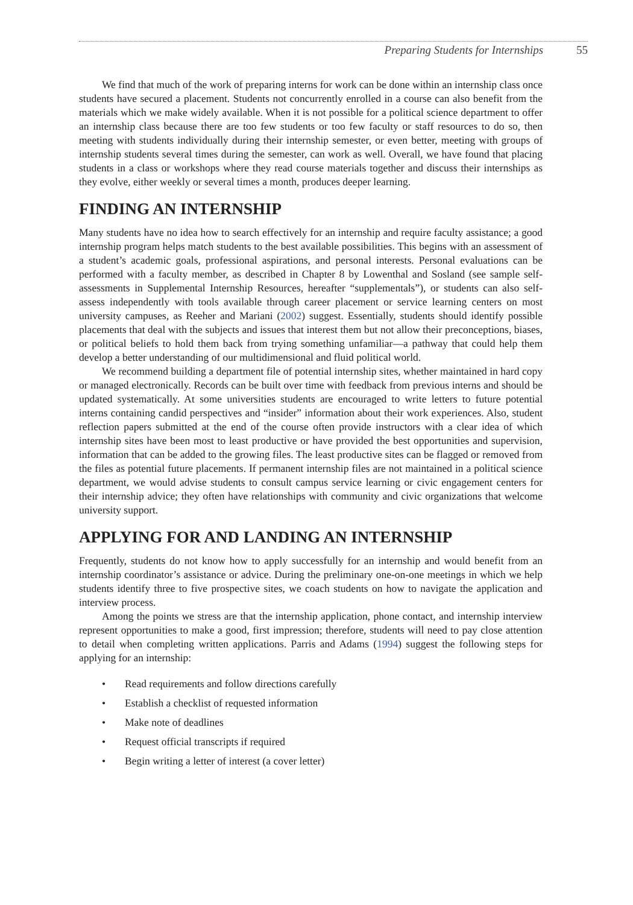Preparing Students for Internships 55
We find that much of the work of preparing interns for work can be done within an internship class once students have secured a placement. Students not concurrently enrolled in a course can also benefit from the materials which we make widely available. When it is not possible for a political science department to offer an internship class because there are too few students or too few faculty or staff resources to do so, then meeting with students individually during their internship semester, or even better, meeting with groups of internship students several times during the semester, can work as well. Overall, we have found that placing students in a class or workshops where they read course materials together and discuss their internships as they evolve, either weekly or several times a month, produces deeper learning.
FINDING AN INTERNSHIP
Many students have no idea how to search effectively for an internship and require faculty assistance; a good internship program helps match students to the best available possibilities. This begins with an assessment of a student’s academic goals, professional aspirations, and personal interests. Personal evaluations can be performed with a faculty member, as described in Chapter 8 by Lowenthal and Sosland (see sample self-assessments in Supplemental Internship Resources, hereafter “supplementals”), or students can also self-assess independently with tools available through career placement or service learning centers on most university campuses, as Reeher and Mariani (2002) suggest. Essentially, students should identify possible placements that deal with the subjects and issues that interest them but not allow their preconceptions, biases, or political beliefs to hold them back from trying something unfamiliar—a pathway that could help them develop a better understanding of our multidimensional and fluid political world.
We recommend building a department file of potential internship sites, whether maintained in hard copy or managed electronically. Records can be built over time with feedback from previous interns and should be updated systematically. At some universities students are encouraged to write letters to future potential interns containing candid perspectives and “insider” information about their work experiences. Also, student reflection papers submitted at the end of the course often provide instructors with a clear idea of which internship sites have been most to least productive or have provided the best opportunities and supervision, information that can be added to the growing files. The least productive sites can be flagged or removed from the files as potential future placements. If permanent internship files are not maintained in a political science department, we would advise students to consult campus service learning or civic engagement centers for their internship advice; they often have relationships with community and civic organizations that welcome university support.
APPLYING FOR AND LANDING AN INTERNSHIP
Frequently, students do not know how to apply successfully for an internship and would benefit from an internship coordinator’s assistance or advice. During the preliminary one-on-one meetings in which we help students identify three to five prospective sites, we coach students on how to navigate the application and interview process.
Among the points we stress are that the internship application, phone contact, and internship interview represent opportunities to make a good, first impression; therefore, students will need to pay close attention to detail when completing written applications. Parris and Adams (1994) suggest the following steps for applying for an internship:
• Read requirements and follow directions carefully
• Establish a checklist of requested information
• Make note of deadlines
• Request official transcripts if required
• Begin writing a letter of interest (a cover letter)